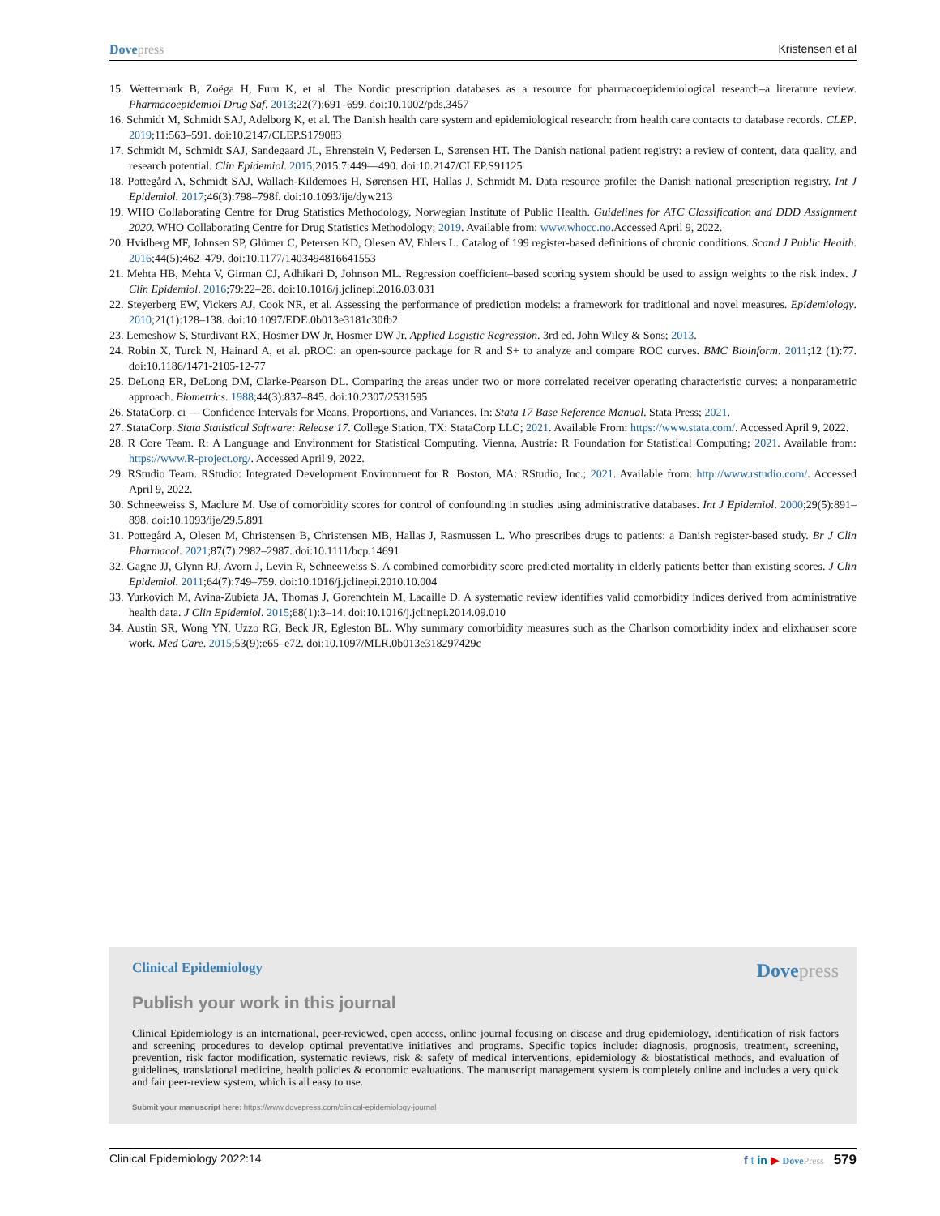Dovepress Kristensen et al
15. Wettermark B, Zoëga H, Furu K, et al. The Nordic prescription databases as a resource for pharmacoepidemiological research–a literature review. Pharmacoepidemiol Drug Saf. 2013;22(7):691–699. doi:10.1002/pds.3457
16. Schmidt M, Schmidt SAJ, Adelborg K, et al. The Danish health care system and epidemiological research: from health care contacts to database records. CLEP. 2019;11:563–591. doi:10.2147/CLEP.S179083
17. Schmidt M, Schmidt SAJ, Sandegaard JL, Ehrenstein V, Pedersen L, Sørensen HT. The Danish national patient registry: a review of content, data quality, and research potential. Clin Epidemiol. 2015;2015:7:449—490. doi:10.2147/CLEP.S91125
18. Pottegård A, Schmidt SAJ, Wallach-Kildemoes H, Sørensen HT, Hallas J, Schmidt M. Data resource profile: the Danish national prescription registry. Int J Epidemiol. 2017;46(3):798–798f. doi:10.1093/ije/dyw213
19. WHO Collaborating Centre for Drug Statistics Methodology, Norwegian Institute of Public Health. Guidelines for ATC Classification and DDD Assignment 2020. WHO Collaborating Centre for Drug Statistics Methodology; 2019. Available from: www.whocc.no.Accessed April 9, 2022.
20. Hvidberg MF, Johnsen SP, Glümer C, Petersen KD, Olesen AV, Ehlers L. Catalog of 199 register-based definitions of chronic conditions. Scand J Public Health. 2016;44(5):462–479. doi:10.1177/1403494816641553
21. Mehta HB, Mehta V, Girman CJ, Adhikari D, Johnson ML. Regression coefficient–based scoring system should be used to assign weights to the risk index. J Clin Epidemiol. 2016;79:22–28. doi:10.1016/j.jclinepi.2016.03.031
22. Steyerberg EW, Vickers AJ, Cook NR, et al. Assessing the performance of prediction models: a framework for traditional and novel measures. Epidemiology. 2010;21(1):128–138. doi:10.1097/EDE.0b013e3181c30fb2
23. Lemeshow S, Sturdivant RX, Hosmer DW Jr, Hosmer DW Jr. Applied Logistic Regression. 3rd ed. John Wiley & Sons; 2013.
24. Robin X, Turck N, Hainard A, et al. pROC: an open-source package for R and S+ to analyze and compare ROC curves. BMC Bioinform. 2011;12 (1):77. doi:10.1186/1471-2105-12-77
25. DeLong ER, DeLong DM, Clarke-Pearson DL. Comparing the areas under two or more correlated receiver operating characteristic curves: a nonparametric approach. Biometrics. 1988;44(3):837–845. doi:10.2307/2531595
26. StataCorp. ci — Confidence Intervals for Means, Proportions, and Variances. In: Stata 17 Base Reference Manual. Stata Press; 2021.
27. StataCorp. Stata Statistical Software: Release 17. College Station, TX: StataCorp LLC; 2021. Available From: https://www.stata.com/. Accessed April 9, 2022.
28. R Core Team. R: A Language and Environment for Statistical Computing. Vienna, Austria: R Foundation for Statistical Computing; 2021. Available from: https://www.R-project.org/. Accessed April 9, 2022.
29. RStudio Team. RStudio: Integrated Development Environment for R. Boston, MA: RStudio, Inc.; 2021. Available from: http://www.rstudio.com/. Accessed April 9, 2022.
30. Schneeweiss S, Maclure M. Use of comorbidity scores for control of confounding in studies using administrative databases. Int J Epidemiol. 2000;29(5):891–898. doi:10.1093/ije/29.5.891
31. Pottegård A, Olesen M, Christensen B, Christensen MB, Hallas J, Rasmussen L. Who prescribes drugs to patients: a Danish register-based study. Br J Clin Pharmacol. 2021;87(7):2982–2987. doi:10.1111/bcp.14691
32. Gagne JJ, Glynn RJ, Avorn J, Levin R, Schneeweiss S. A combined comorbidity score predicted mortality in elderly patients better than existing scores. J Clin Epidemiol. 2011;64(7):749–759. doi:10.1016/j.jclinepi.2010.10.004
33. Yurkovich M, Avina-Zubieta JA, Thomas J, Gorenchtein M, Lacaille D. A systematic review identifies valid comorbidity indices derived from administrative health data. J Clin Epidemiol. 2015;68(1):3–14. doi:10.1016/j.jclinepi.2014.09.010
34. Austin SR, Wong YN, Uzzo RG, Beck JR, Egleston BL. Why summary comorbidity measures such as the Charlson comorbidity index and elixhauser score work. Med Care. 2015;53(9):e65–e72. doi:10.1097/MLR.0b013e318297429c
Clinical Epidemiology Dovepress
Publish your work in this journal
Clinical Epidemiology is an international, peer-reviewed, open access, online journal focusing on disease and drug epidemiology, identification of risk factors and screening procedures to develop optimal preventative initiatives and programs. Specific topics include: diagnosis, prognosis, treatment, screening, prevention, risk factor modification, systematic reviews, risk & safety of medical interventions, epidemiology & biostatistical methods, and evaluation of guidelines, translational medicine, health policies & economic evaluations. The manuscript management system is completely online and includes a very quick and fair peer-review system, which is all easy to use.
Submit your manuscript here: https://www.dovepress.com/clinical-epidemiology-journal
Clinical Epidemiology 2022:14 f t in ▶ DovePress 579